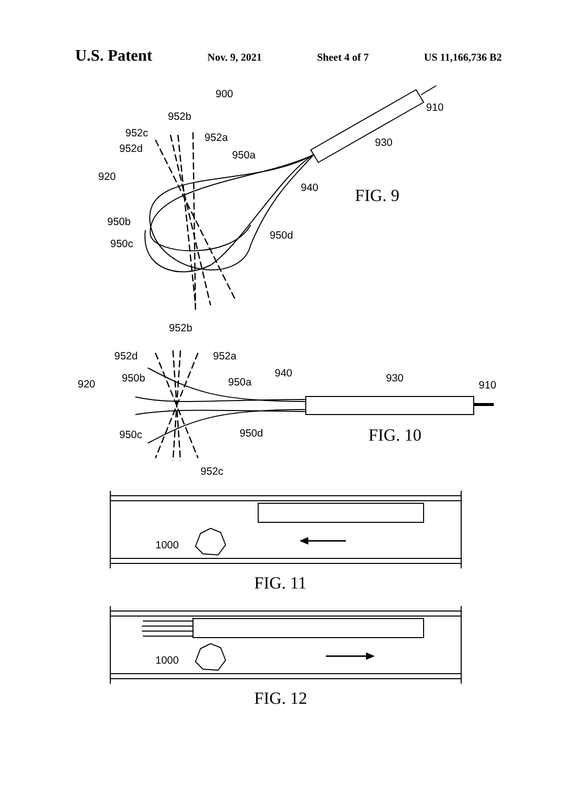U.S. Patent Nov. 9, 2021 Sheet 4 of 7 US 11,166,736 B2
900
910
930
952b
952c
952a
952d
950a
920
940
FIG. 9
950b
950d
950c
952b
952d
952a
940
930
910
920
950b
950a
950c
950d
FIG. 10
952c
1000
FIG. 11
1000
FIG. 12